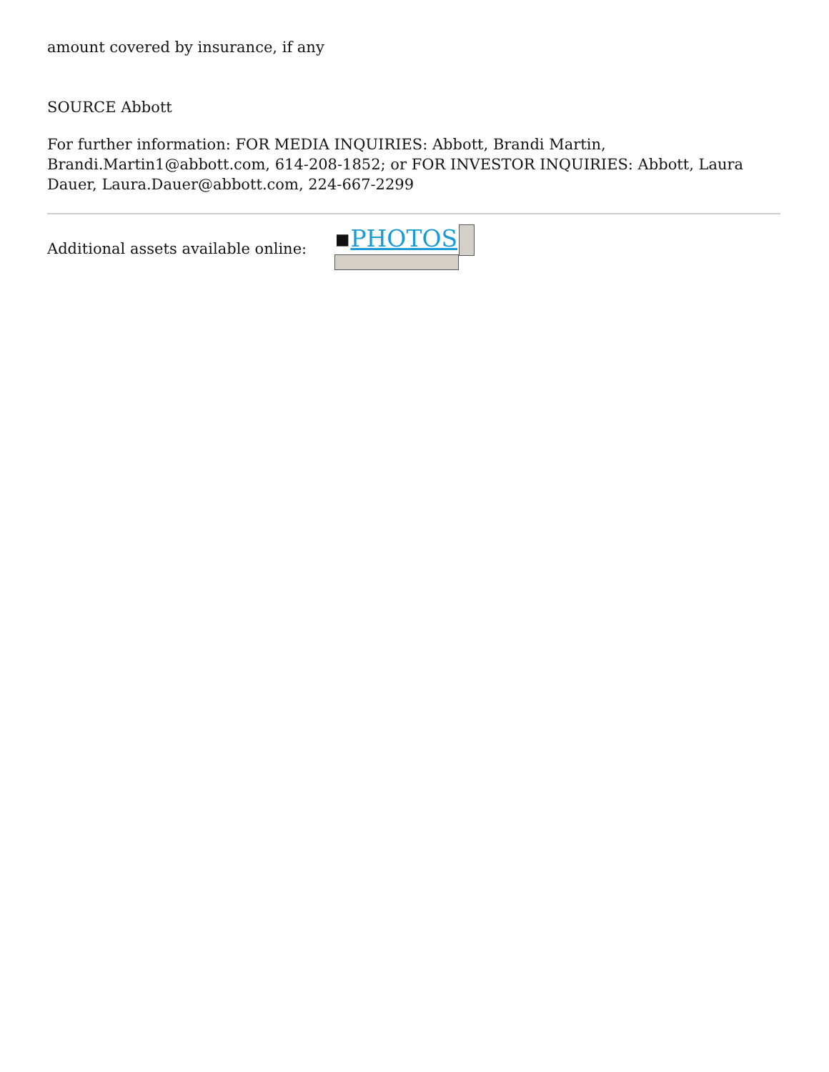amount covered by insurance, if any
SOURCE Abbott
For further information: FOR MEDIA INQUIRIES: Abbott, Brandi Martin, Brandi.Martin1@abbott.com, 614-208-1852; or FOR INVESTOR INQUIRIES: Abbott, Laura Dauer, Laura.Dauer@abbott.com, 224-667-2299
Additional assets available online:
▪PHOTOS